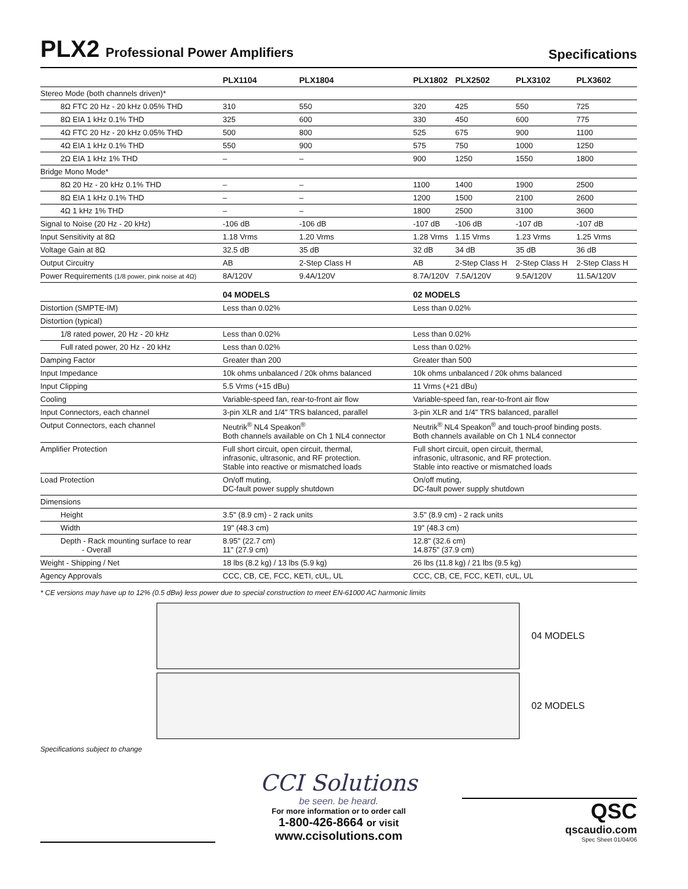PLX2 Professional Power Amplifiers
Specifications
| | PLX1104 | PLX1804 | PLX1802 | PLX2502 | PLX3102 | PLX3602 |
| --- | --- | --- | --- | --- | --- | --- |
| Stereo Mode (both channels driven)* | | | | | | |
| 8Ω FTC 20 Hz - 20 kHz 0.05% THD | 310 | 550 | 320 | 425 | 550 | 725 |
| 8Ω EIA 1 kHz 0.1% THD | 325 | 600 | 330 | 450 | 600 | 775 |
| 4Ω FTC 20 Hz - 20 kHz 0.05% THD | 500 | 800 | 525 | 675 | 900 | 1100 |
| 4Ω EIA 1 kHz 0.1% THD | 550 | 900 | 575 | 750 | 1000 | 1250 |
| 2Ω EIA 1 kHz 1% THD | – | – | 900 | 1250 | 1550 | 1800 |
| Bridge Mono Mode* | | | | | | |
| 8Ω 20 Hz - 20 kHz 0.1% THD | – | – | 1100 | 1400 | 1900 | 2500 |
| 8Ω EIA 1 kHz 0.1% THD | – | – | 1200 | 1500 | 2100 | 2600 |
| 4Ω 1 kHz 1% THD | – | – | 1800 | 2500 | 3100 | 3600 |
| Signal to Noise (20 Hz - 20 kHz) | -106 dB | -106 dB | -107 dB | -106 dB | -107 dB | -107 dB |
| Input Sensitivity at 8Ω | 1.18 Vrms | 1.20 Vrms | 1.28 Vrms | 1.15 Vrms | 1.23 Vrms | 1.25 Vrms |
| Voltage Gain at 8Ω | 32.5 dB | 35 dB | 32 dB | 34 dB | 35 dB | 36 dB |
| Output Circuitry | AB | 2-Step Class H | AB | 2-Step Class H | 2-Step Class H | 2-Step Class H |
| Power Requirements (1/8 power, pink noise at 4Ω) | 8A/120V | 9.4A/120V | 8.7A/120V | 7.5A/120V | 9.5A/120V | 11.5A/120V |
| | 04 MODELS | | 02 MODELS | | | |
| Distortion (SMPTE-IM) | Less than 0.02% | | Less than 0.02% | | | |
| Distortion (typical) | | | | | | |
| 1/8 rated power, 20 Hz - 20 kHz | Less than 0.02% | | Less than 0.02% | | | |
| Full rated power, 20 Hz - 20 kHz | Less than 0.02% | | Less than 0.02% | | | |
| Damping Factor | Greater than 200 | | Greater than 500 | | | |
| Input Impedance | 10k ohms unbalanced / 20k ohms balanced | | 10k ohms unbalanced / 20k ohms balanced | | | |
| Input Clipping | 5.5 Vrms (+15 dBu) | | 11 Vrms (+21 dBu) | | | |
| Cooling | Variable-speed fan, rear-to-front air flow | | Variable-speed fan, rear-to-front air flow | | | |
| Input Connectors, each channel | 3-pin XLR and 1/4" TRS balanced, parallel | | 3-pin XLR and 1/4" TRS balanced, parallel | | | |
| Output Connectors, each channel | Neutrik<sup>®</sup> NL4 Speakon<sup>®</sup> Both channels available on Ch 1 NL4 connector | | Neutrik<sup>®</sup> NL4 Speakon<sup>®</sup> and touch-proof binding posts. Both channels available on Ch 1 NL4 connector | | | |
| Amplifier Protection | Full short circuit, open circuit, thermal, infrasonic, ultrasonic, and RF protection. Stable into reactive or mismatched loads | | Full short circuit, open circuit, thermal, infrasonic, ultrasonic, and RF protection. Stable into reactive or mismatched loads | | | |
| Load Protection | On/off muting, DC-fault power supply shutdown | | On/off muting, DC-fault power supply shutdown | | | |
| Dimensions | | | | | | |
| Height | 3.5" (8.9 cm) - 2 rack units | | 3.5" (8.9 cm) - 2 rack units | | | |
| Width | 19" (48.3 cm) | | 19" (48.3 cm) | | | |
| Depth - Rack mounting surface to rear - Overall | 8.95" (22.7 cm) 11" (27.9 cm) | | 12.8" (32.6 cm) 14.875" (37.9 cm) | | | |
| Weight - Shipping / Net | 18 lbs (8.2 kg) / 13 lbs (5.9 kg) | | 26 lbs (11.8 kg) / 21 lbs (9.5 kg) | | | |
| Agency Approvals | CCC, CB, CE, FCC, KETI, cUL, UL | | CCC, CB, CE, FCC, KETI, cUL, UL | | | |
* CE versions may have up to 12% (0.5 dBw) less power due to special construction to meet EN-61000 AC harmonic limits
04 MODELS
02 MODELS
Specifications subject to change
CCI Solutions
be seen. be heard.
For more information or to order call
1-800-426-8664 or visit www.ccisolutions.com
QSC
qscaudio.com
Spec Sheet 01/04/06